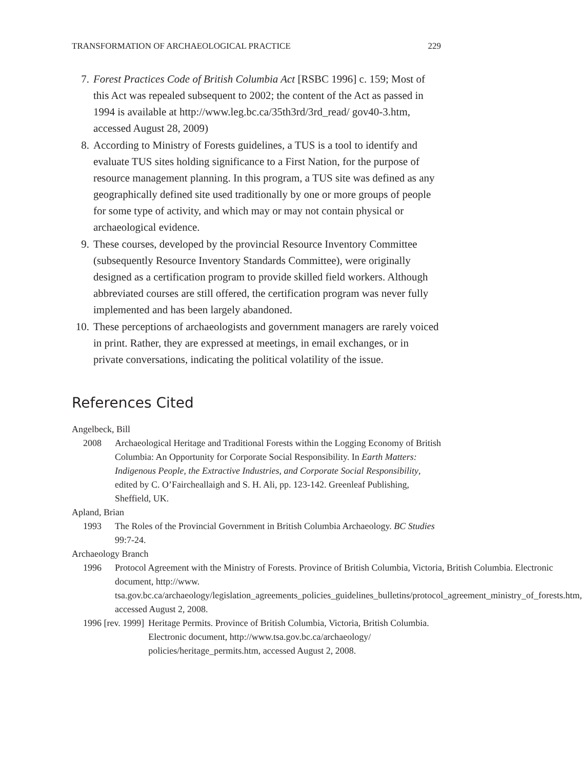TRANSFORMATION OF ARCHAEOLOGICAL PRACTICE 229
7. Forest Practices Code of British Columbia Act [RSBC 1996] c. 159; Most of this Act was repealed subsequent to 2002; the content of the Act as passed in 1994 is available at http://www.leg.bc.ca/35th3rd/3rd_read/ gov40-3.htm, accessed August 28, 2009)
8. According to Ministry of Forests guidelines, a TUS is a tool to identify and evaluate TUS sites holding significance to a First Nation, for the purpose of resource management planning. In this program, a TUS site was defined as any geographically defined site used traditionally by one or more groups of people for some type of activity, and which may or may not contain physical or archaeological evidence.
9. These courses, developed by the provincial Resource Inventory Committee (subsequently Resource Inventory Standards Committee), were originally designed as a certification program to provide skilled field workers. Although abbreviated courses are still offered, the certification program was never fully implemented and has been largely abandoned.
10. These perceptions of archaeologists and government managers are rarely voiced in print. Rather, they are expressed at meetings, in email exchanges, or in private conversations, indicating the political volatility of the issue.
References Cited
Angelbeck, Bill
2008 Archaeological Heritage and Traditional Forests within the Logging Economy of British Columbia: An Opportunity for Corporate Social Responsibility. In Earth Matters: Indigenous People, the Extractive Industries, and Corporate Social Responsibility, edited by C. O’Faircheallaigh and S. H. Ali, pp. 123-142. Greenleaf Publishing, Sheffield, UK.
Apland, Brian
1993 The Roles of the Provincial Government in British Columbia Archaeology. BC Studies 99:7-24.
Archaeology Branch
1996 Protocol Agreement with the Ministry of Forests. Province of British Columbia, Victoria, British Columbia. Electronic document, http://www. tsa.gov.bc.ca/archaeology/legislation_agreements_policies_guidelines_bulletins/protocol_agreement_ministry_of_forests.htm, accessed August 2, 2008.
1996 [rev. 1999] Heritage Permits. Province of British Columbia, Victoria, British Columbia. Electronic document, http://www.tsa.gov.bc.ca/archaeology/ policies/heritage_permits.htm, accessed August 2, 2008.